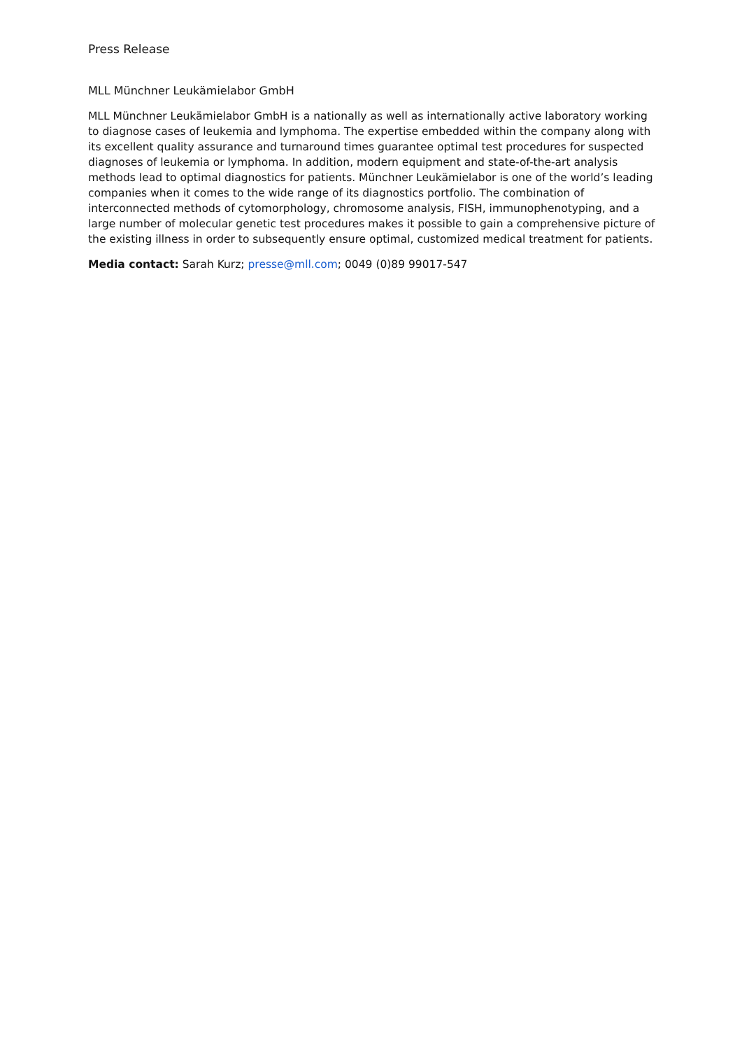Press Release
MLL Münchner Leukämielabor GmbH
MLL Münchner Leukämielabor GmbH is a nationally as well as internationally active laboratory working to diagnose cases of leukemia and lymphoma. The expertise embedded within the company along with its excellent quality assurance and turnaround times guarantee optimal test procedures for suspected diagnoses of leukemia or lymphoma. In addition, modern equipment and state-of-the-art analysis methods lead to optimal diagnostics for patients. Münchner Leukämielabor is one of the world’s leading companies when it comes to the wide range of its diagnostics portfolio. The combination of interconnected methods of cytomorphology, chromosome analysis, FISH, immunophenotyping, and a large number of molecular genetic test procedures makes it possible to gain a comprehensive picture of the existing illness in order to subsequently ensure optimal, customized medical treatment for patients.
Media contact: Sarah Kurz; presse@mll.com; 0049 (0)89 99017-547